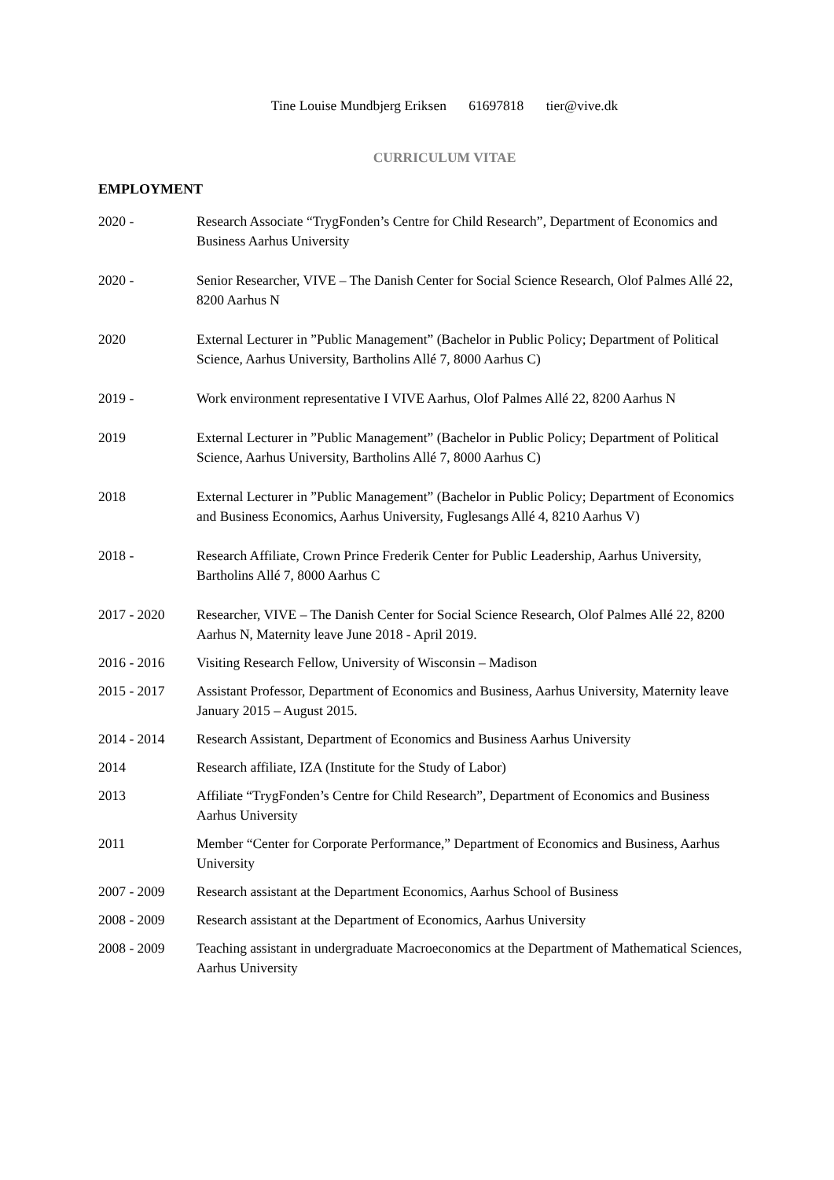Tine Louise Mundbjerg Eriksen 61697818 tier@vive.dk
CURRICULUM VITAE
EMPLOYMENT
2020 - Research Associate “TrygFonden’s Centre for Child Research”, Department of Economics and Business Aarhus University
2020 - Senior Researcher, VIVE – The Danish Center for Social Science Research, Olof Palmes Allé 22, 8200 Aarhus N
2020 External Lecturer in ”Public Management” (Bachelor in Public Policy; Department of Political Science, Aarhus University, Bartholins Allé 7, 8000 Aarhus C)
2019 - Work environment representative I VIVE Aarhus, Olof Palmes Allé 22, 8200 Aarhus N
2019 External Lecturer in ”Public Management” (Bachelor in Public Policy; Department of Political Science, Aarhus University, Bartholins Allé 7, 8000 Aarhus C)
2018 External Lecturer in ”Public Management” (Bachelor in Public Policy; Department of Economics and Business Economics, Aarhus University, Fuglesangs Allé 4, 8210 Aarhus V)
2018 - Research Affiliate, Crown Prince Frederik Center for Public Leadership, Aarhus University, Bartholins Allé 7, 8000 Aarhus C
2017 - 2020 Researcher, VIVE – The Danish Center for Social Science Research, Olof Palmes Allé 22, 8200 Aarhus N, Maternity leave June 2018 - April 2019.
2016 - 2016 Visiting Research Fellow, University of Wisconsin – Madison
2015 - 2017 Assistant Professor, Department of Economics and Business, Aarhus University, Maternity leave January 2015 – August 2015.
2014 - 2014 Research Assistant, Department of Economics and Business Aarhus University
2014 Research affiliate, IZA (Institute for the Study of Labor)
2013 Affiliate “TrygFonden’s Centre for Child Research”, Department of Economics and Business Aarhus University
2011 Member “Center for Corporate Performance,” Department of Economics and Business, Aarhus University
2007 - 2009 Research assistant at the Department Economics, Aarhus School of Business
2008 - 2009 Research assistant at the Department of Economics, Aarhus University
2008 - 2009 Teaching assistant in undergraduate Macroeconomics at the Department of Mathematical Sciences, Aarhus University